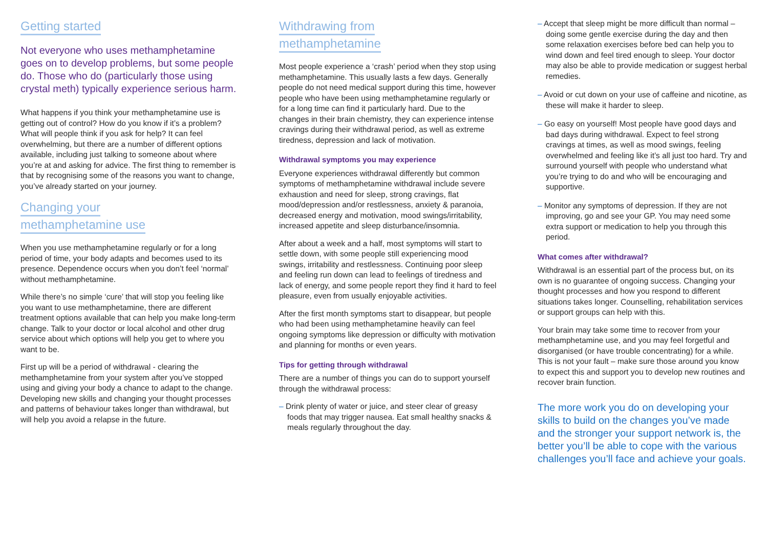Getting started
Not everyone who uses methamphetamine goes on to develop problems, but some people do. Those who do (particularly those using crystal meth) typically experience serious harm.
What happens if you think your methamphetamine use is getting out of control? How do you know if it’s a problem? What will people think if you ask for help? It can feel overwhelming, but there are a number of different options available, including just talking to someone about where you’re at and asking for advice. The first thing to remember is that by recognising some of the reasons you want to change, you’ve already started on your journey.
Changing your
methamphetamine use
When you use methamphetamine regularly or for a long period of time, your body adapts and becomes used to its presence. Dependence occurs when you don’t feel ‘normal’ without methamphetamine.
While there’s no simple ‘cure’ that will stop you feeling like you want to use methamphetamine, there are different treatment options available that can help you make long-term change. Talk to your doctor or local alcohol and other drug service about which options will help you get to where you want to be.
First up will be a period of withdrawal - clearing the methamphetamine from your system after you’ve stopped using and giving your body a chance to adapt to the change. Developing new skills and changing your thought processes and patterns of behaviour takes longer than withdrawal, but will help you avoid a relapse in the future.
Withdrawing from
methamphetamine
Most people experience a ‘crash’ period when they stop using methamphetamine. This usually lasts a few days. Generally people do not need medical support during this time, however people who have been using methamphetamine regularly or for a long time can find it particularly hard. Due to the changes in their brain chemistry, they can experience intense cravings during their withdrawal period, as well as extreme tiredness, depression and lack of motivation.
Withdrawal symptoms you may experience
Everyone experiences withdrawal differently but common symptoms of methamphetamine withdrawal include severe exhaustion and need for sleep, strong cravings, flat mood/depression and/or restlessness, anxiety & paranoia, decreased energy and motivation, mood swings/irritability, increased appetite and sleep disturbance/insomnia.
After about a week and a half, most symptoms will start to settle down, with some people still experiencing mood swings, irritability and restlessness. Continuing poor sleep and feeling run down can lead to feelings of tiredness and lack of energy, and some people report they find it hard to feel pleasure, even from usually enjoyable activities.
After the first month symptoms start to disappear, but people who had been using methamphetamine heavily can feel ongoing symptoms like depression or difficulty with motivation and planning for months or even years.
Tips for getting through withdrawal
There are a number of things you can do to support yourself through the withdrawal process:
– Drink plenty of water or juice, and steer clear of greasy foods that may trigger nausea. Eat small healthy snacks & meals regularly throughout the day.
– Accept that sleep might be more difficult than normal – doing some gentle exercise during the day and then some relaxation exercises before bed can help you to wind down and feel tired enough to sleep. Your doctor may also be able to provide medication or suggest herbal remedies.
– Avoid or cut down on your use of caffeine and nicotine, as these will make it harder to sleep.
– Go easy on yourself! Most people have good days and bad days during withdrawal. Expect to feel strong cravings at times, as well as mood swings, feeling overwhelmed and feeling like it’s all just too hard. Try and surround yourself with people who understand what you’re trying to do and who will be encouraging and supportive.
– Monitor any symptoms of depression. If they are not improving, go and see your GP. You may need some extra support or medication to help you through this period.
What comes after withdrawal?
Withdrawal is an essential part of the process but, on its own is no guarantee of ongoing success. Changing your thought processes and how you respond to different situations takes longer. Counselling, rehabilitation services or support groups can help with this.
Your brain may take some time to recover from your methamphetamine use, and you may feel forgetful and disorganised (or have trouble concentrating) for a while. This is not your fault – make sure those around you know to expect this and support you to develop new routines and recover brain function.
The more work you do on developing your skills to build on the changes you’ve made and the stronger your support network is, the better you’ll be able to cope with the various challenges you’ll face and achieve your goals.